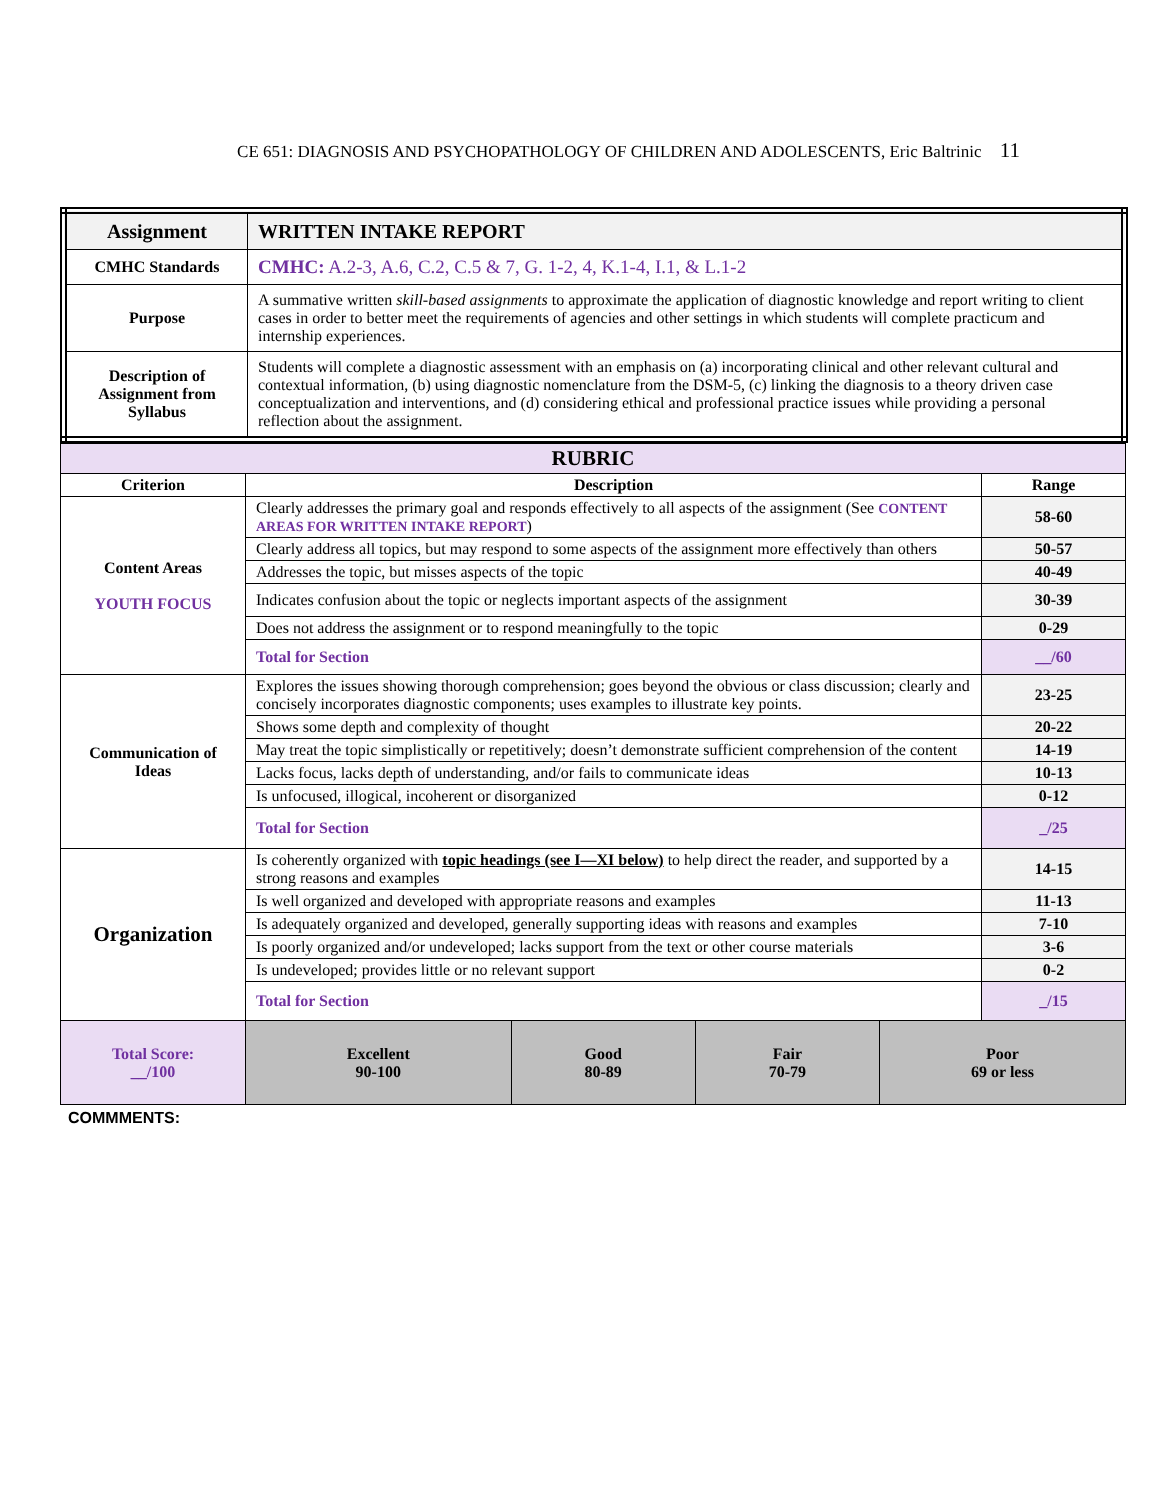CE 651: DIAGNOSIS AND PSYCHOPATHOLOGY OF CHILDREN AND ADOLESCENTS, Eric Baltrinic 11
| Assignment | WRITTEN INTAKE REPORT |
| CMHC Standards | CMHC: A.2-3, A.6, C.2, C.5 & 7, G. 1-2, 4, K.1-4, I.1, & L.1-2 |
| Purpose | A summative written skill-based assignments to approximate the application of diagnostic knowledge and report writing to client cases in order to better meet the requirements of agencies and other settings in which students will complete practicum and internship experiences. |
| Description of Assignment from Syllabus | Students will complete a diagnostic assessment with an emphasis on (a) incorporating clinical and other relevant cultural and contextual information, (b) using diagnostic nomenclature from the DSM-5, (c) linking the diagnosis to a theory driven case conceptualization and interventions, and (d) considering ethical and professional practice issues while providing a personal reflection about the assignment. |
| RUBRIC | | |
| --- | --- | --- |
| Criterion | Description | Range |
| Content Areas YOUTH FOCUS | Clearly addresses the primary goal and responds effectively to all aspects of the assignment (See CONTENT AREAS FOR WRITTEN INTAKE REPORT ) | 58-60 |
| | Clearly address all topics, but may respond to some aspects of the assignment more effectively than others | 50-57 |
| | Addresses the topic, but misses aspects of the topic | 40-49 |
| | Indicates confusion about the topic or neglects important aspects of the assignment | 30-39 |
| | Does not address the assignment or to respond meaningfully to the topic | 0-29 |
| | Total for Section | __ /60 |
| Communication of Ideas | Explores the issues showing thorough comprehension; goes beyond the obvious or class discussion; clearly and concisely incorporates diagnostic components; uses examples to illustrate key points. | 23-25 |
| | Shows some depth and complexity of thought | 20-22 |
| | May treat the topic simplistically or repetitively; doesn’t demonstrate sufficient comprehension of the content | 14-19 |
| | Lacks focus, lacks depth of understanding, and/or fails to communicate ideas | 10-13 |
| | Is unfocused, illogical, incoherent or disorganized | 0-12 |
| | Total for Section | _ /25 |
| Organization | Is coherently organized with topic headings (see I—XI below) to help direct the reader, and supported by a strong reasons and examples | 14-15 |
| | Is well organized and developed with appropriate reasons and examples | 11-13 |
| | Is adequately organized and developed, generally supporting ideas with reasons and examples | 7-10 |
| | Is poorly organized and/or undeveloped; lacks support from the text or other course materials | 3-6 |
| | Is undeveloped; provides little or no relevant support | 0-2 |
| | Total for Section | _ /15 |
| Total Score: __ /100 | Excellent 90-100 | Good 80-89 | Fair 70-79 | Poor 69 or less |
COMMMENTS: